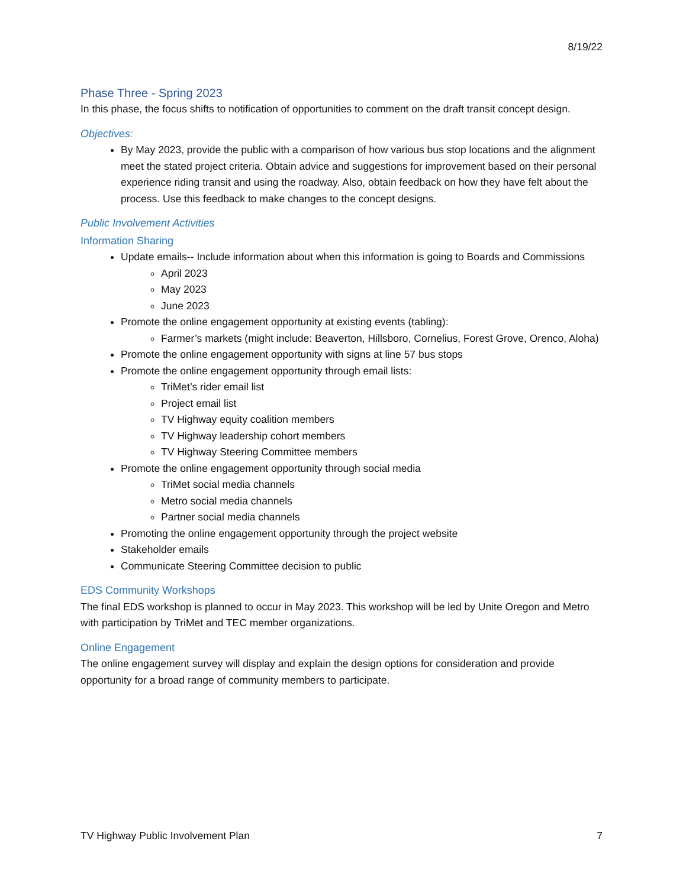8/19/22
Phase Three - Spring 2023
In this phase, the focus shifts to notification of opportunities to comment on the draft transit concept design.
Objectives:
By May 2023, provide the public with a comparison of how various bus stop locations and the alignment meet the stated project criteria. Obtain advice and suggestions for improvement based on their personal experience riding transit and using the roadway. Also, obtain feedback on how they have felt about the process. Use this feedback to make changes to the concept designs.
Public Involvement Activities
Information Sharing
Update emails-- Include information about when this information is going to Boards and Commissions
April 2023
May 2023
June 2023
Promote the online engagement opportunity at existing events (tabling):
Farmer’s markets (might include: Beaverton, Hillsboro, Cornelius, Forest Grove, Orenco, Aloha)
Promote the online engagement opportunity with signs at line 57 bus stops
Promote the online engagement opportunity through email lists:
TriMet’s rider email list
Project email list
TV Highway equity coalition members
TV Highway leadership cohort members
TV Highway Steering Committee members
Promote the online engagement opportunity through social media
TriMet social media channels
Metro social media channels
Partner social media channels
Promoting the online engagement opportunity through the project website
Stakeholder emails
Communicate Steering Committee decision to public
EDS Community Workshops
The final EDS workshop is planned to occur in May 2023. This workshop will be led by Unite Oregon and Metro with participation by TriMet and TEC member organizations.
Online Engagement
The online engagement survey will display and explain the design options for consideration and provide opportunity for a broad range of community members to participate.
TV Highway Public Involvement Plan 7